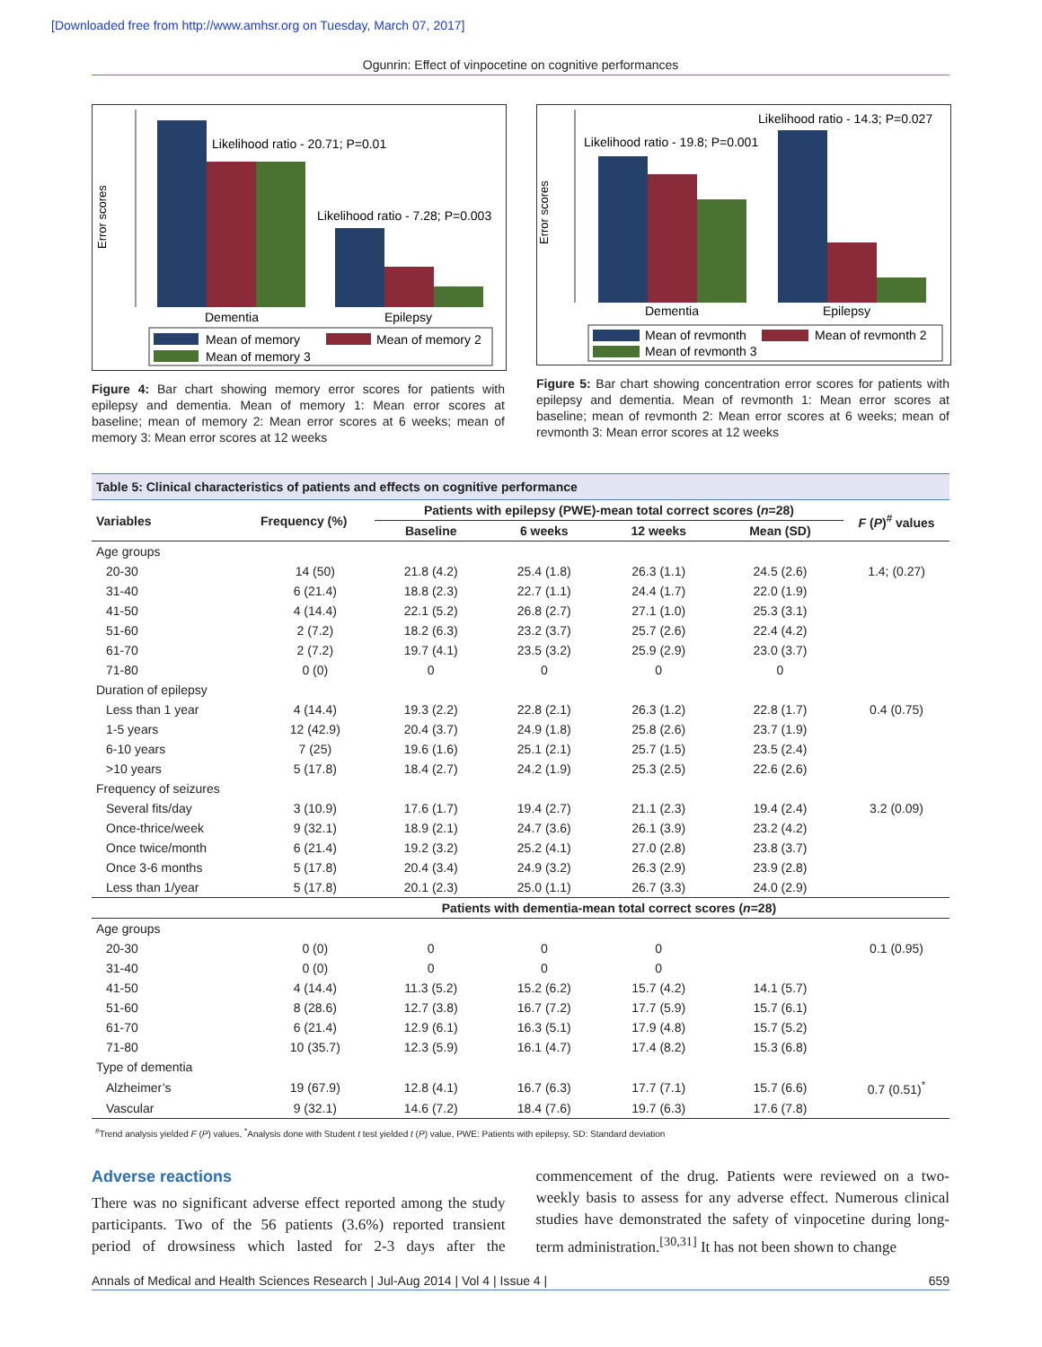[Downloaded free from http://www.amhsr.org on Tuesday, March 07, 2017]
Ogunrin: Effect of vinpocetine on cognitive performances
Error scores
Likelihood ratio - 20.71; P=0.01
Likelihood ratio - 7.28; P=0.003
Dementia
Epilepsy
Mean of memory
Mean of memory 2
Mean of memory 3
Figure 4: Bar chart showing memory error scores for patients with epilepsy and dementia. Mean of memory 1: Mean error scores at baseline; mean of memory 2: Mean error scores at 6 weeks; mean of memory 3: Mean error scores at 12 weeks
Error scores
Likelihood ratio - 14.3; P=0.027
Likelihood ratio - 19.8; P=0.001
Dementia
Epilepsy
Mean of revmonth
Mean of revmonth 2
Mean of revmonth 3
Figure 5: Bar chart showing concentration error scores for patients with epilepsy and dementia. Mean of revmonth 1: Mean error scores at baseline; mean of revmonth 2: Mean error scores at 6 weeks; mean of revmonth 3: Mean error scores at 12 weeks
| Table 5: Clinical characteristics of patients and effects on cognitive performance | | | | | | |
| Variables | Frequency (%) | Patients with epilepsy (PWE)-mean total correct scores ( n =28) | | | | F ( P )<sup>#</sup> values |
| | | Baseline | 6 weeks | 12 weeks | Mean (SD) | |
| Age groups | | | | | | |
| 20-30 | 14 (50) | 21.8 (4.2) | 25.4 (1.8) | 26.3 (1.1) | 24.5 (2.6) | 1.4; (0.27) |
| 31-40 | 6 (21.4) | 18.8 (2.3) | 22.7 (1.1) | 24.4 (1.7) | 22.0 (1.9) | |
| 41-50 | 4 (14.4) | 22.1 (5.2) | 26.8 (2.7) | 27.1 (1.0) | 25.3 (3.1) | |
| 51-60 | 2 (7.2) | 18.2 (6.3) | 23.2 (3.7) | 25.7 (2.6) | 22.4 (4.2) | |
| 61-70 | 2 (7.2) | 19.7 (4.1) | 23.5 (3.2) | 25.9 (2.9) | 23.0 (3.7) | |
| 71-80 | 0 (0) | 0 | 0 | 0 | 0 | |
| Duration of epilepsy | | | | | | |
| Less than 1 year | 4 (14.4) | 19.3 (2.2) | 22.8 (2.1) | 26.3 (1.2) | 22.8 (1.7) | 0.4 (0.75) |
| 1-5 years | 12 (42.9) | 20.4 (3.7) | 24.9 (1.8) | 25.8 (2.6) | 23.7 (1.9) | |
| 6-10 years | 7 (25) | 19.6 (1.6) | 25.1 (2.1) | 25.7 (1.5) | 23.5 (2.4) | |
| >10 years | 5 (17.8) | 18.4 (2.7) | 24.2 (1.9) | 25.3 (2.5) | 22.6 (2.6) | |
| Frequency of seizures | | | | | | |
| Several fits/day | 3 (10.9) | 17.6 (1.7) | 19.4 (2.7) | 21.1 (2.3) | 19.4 (2.4) | 3.2 (0.09) |
| Once-thrice/week | 9 (32.1) | 18.9 (2.1) | 24.7 (3.6) | 26.1 (3.9) | 23.2 (4.2) | |
| Once twice/month | 6 (21.4) | 19.2 (3.2) | 25.2 (4.1) | 27.0 (2.8) | 23.8 (3.7) | |
| Once 3-6 months | 5 (17.8) | 20.4 (3.4) | 24.9 (3.2) | 26.3 (2.9) | 23.9 (2.8) | |
| Less than 1/year | 5 (17.8) | 20.1 (2.3) | 25.0 (1.1) | 26.7 (3.3) | 24.0 (2.9) | |
| | | Patients with dementia-mean total correct scores ( n =28) | | | | |
| Age groups | | | | | | |
| 20-30 | 0 (0) | 0 | 0 | 0 | | 0.1 (0.95) |
| 31-40 | 0 (0) | 0 | 0 | 0 | | |
| 41-50 | 4 (14.4) | 11.3 (5.2) | 15.2 (6.2) | 15.7 (4.2) | 14.1 (5.7) | |
| 51-60 | 8 (28.6) | 12.7 (3.8) | 16.7 (7.2) | 17.7 (5.9) | 15.7 (6.1) | |
| 61-70 | 6 (21.4) | 12.9 (6.1) | 16.3 (5.1) | 17.9 (4.8) | 15.7 (5.2) | |
| 71-80 | 10 (35.7) | 12.3 (5.9) | 16.1 (4.7) | 17.4 (8.2) | 15.3 (6.8) | |
| Type of dementia | | | | | | |
| Alzheimer’s | 19 (67.9) | 12.8 (4.1) | 16.7 (6.3) | 17.7 (7.1) | 15.7 (6.6) | 0.7 (0.51)<sup>*</sup> |
| Vascular | 9 (32.1) | 14.6 (7.2) | 18.4 (7.6) | 19.7 (6.3) | 17.6 (7.8) | |
<sup>#</sup> Trend analysis yielded F (P) values, <sup>*</sup>Analysis done with Student t test yielded t (P) value, PWE: Patients with epilepsy, SD: Standard deviation
Adverse reactions
There was no significant adverse effect reported among the study participants. Two of the 56 patients (3.6%) reported transient period of drowsiness which lasted for 2-3 days after the commencement of the drug. Patients were reviewed on a two-weekly basis to assess for any adverse effect. Numerous clinical studies have demonstrated the safety of vinpocetine during long-term administration.<sup>[30,31]</sup> It has not been shown to change
Annals of Medical and Health Sciences Research | Jul-Aug 2014 | Vol 4 | Issue 4 | 659